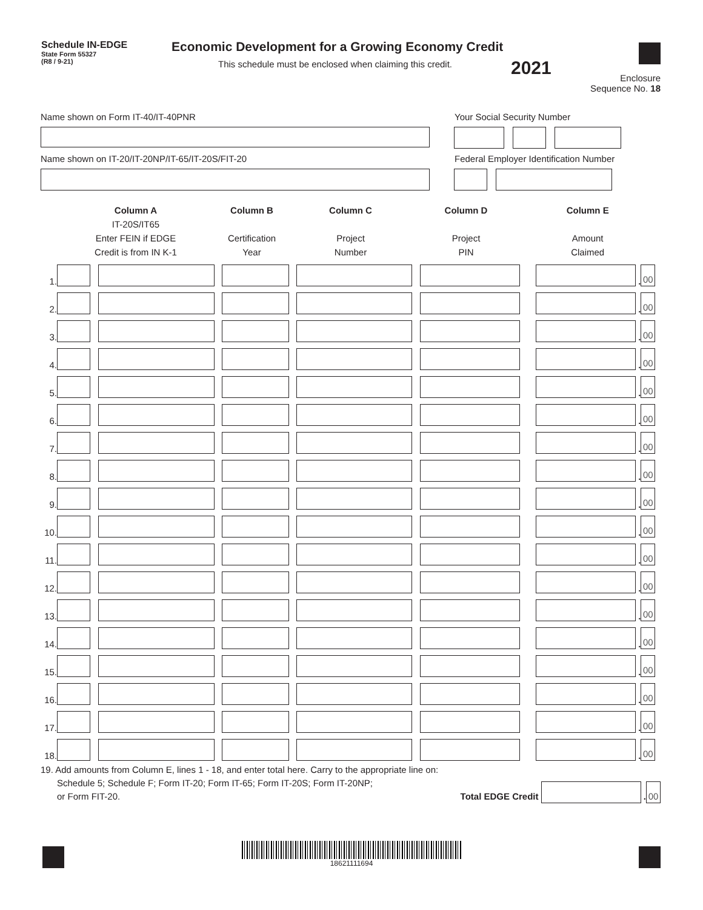Schedule IN-EDGE
State Form 55327
(R8 / 9-21)
Economic Development for a Growing Economy Credit
This schedule must be enclosed when claiming this credit.
2021
Enclosure
Sequence No. 18
Name shown on Form IT-40/IT-40PNR Your Social Security Number
Name shown on IT-20/IT-20NP/IT-65/IT-20S/FIT-20 Federal Employer Identification Number
| | Column A IT-20S/IT65 Enter FEIN if EDGE Credit is from IN K-1 | | Column B Certification Year | Column C Project Number | Column D Project PIN | Column E Amount Claimed |
| --- | --- | --- | --- | --- | --- | --- |
| 1. | | | | | | . 00 |
| 2. | | | | | | . 00 |
| 3. | | | | | | . 00 |
| 4. | | | | | | . 00 |
| 5. | | | | | | . 00 |
| 6. | | | | | | . 00 |
| 7. | | | | | | . 00 |
| 8. | | | | | | . 00 |
| 9. | | | | | | . 00 |
| 10. | | | | | | . 00 |
| 11. | | | | | | . 00 |
| 12. | | | | | | . 00 |
| 13. | | | | | | . 00 |
| 14. | | | | | | . 00 |
| 15. | | | | | | . 00 |
| 16. | | | | | | . 00 |
| 17. | | | | | | . 00 |
| 18. | | | | | | . 00 |
19. Add amounts from Column E, lines 1 - 18, and enter total here. Carry to the appropriate line on:
Schedule 5; Schedule F; Form IT-20; Form IT-65; Form IT-20S; Form IT-20NP;
or Form FIT-20.
Total EDGE Credit
. 00
18621111694